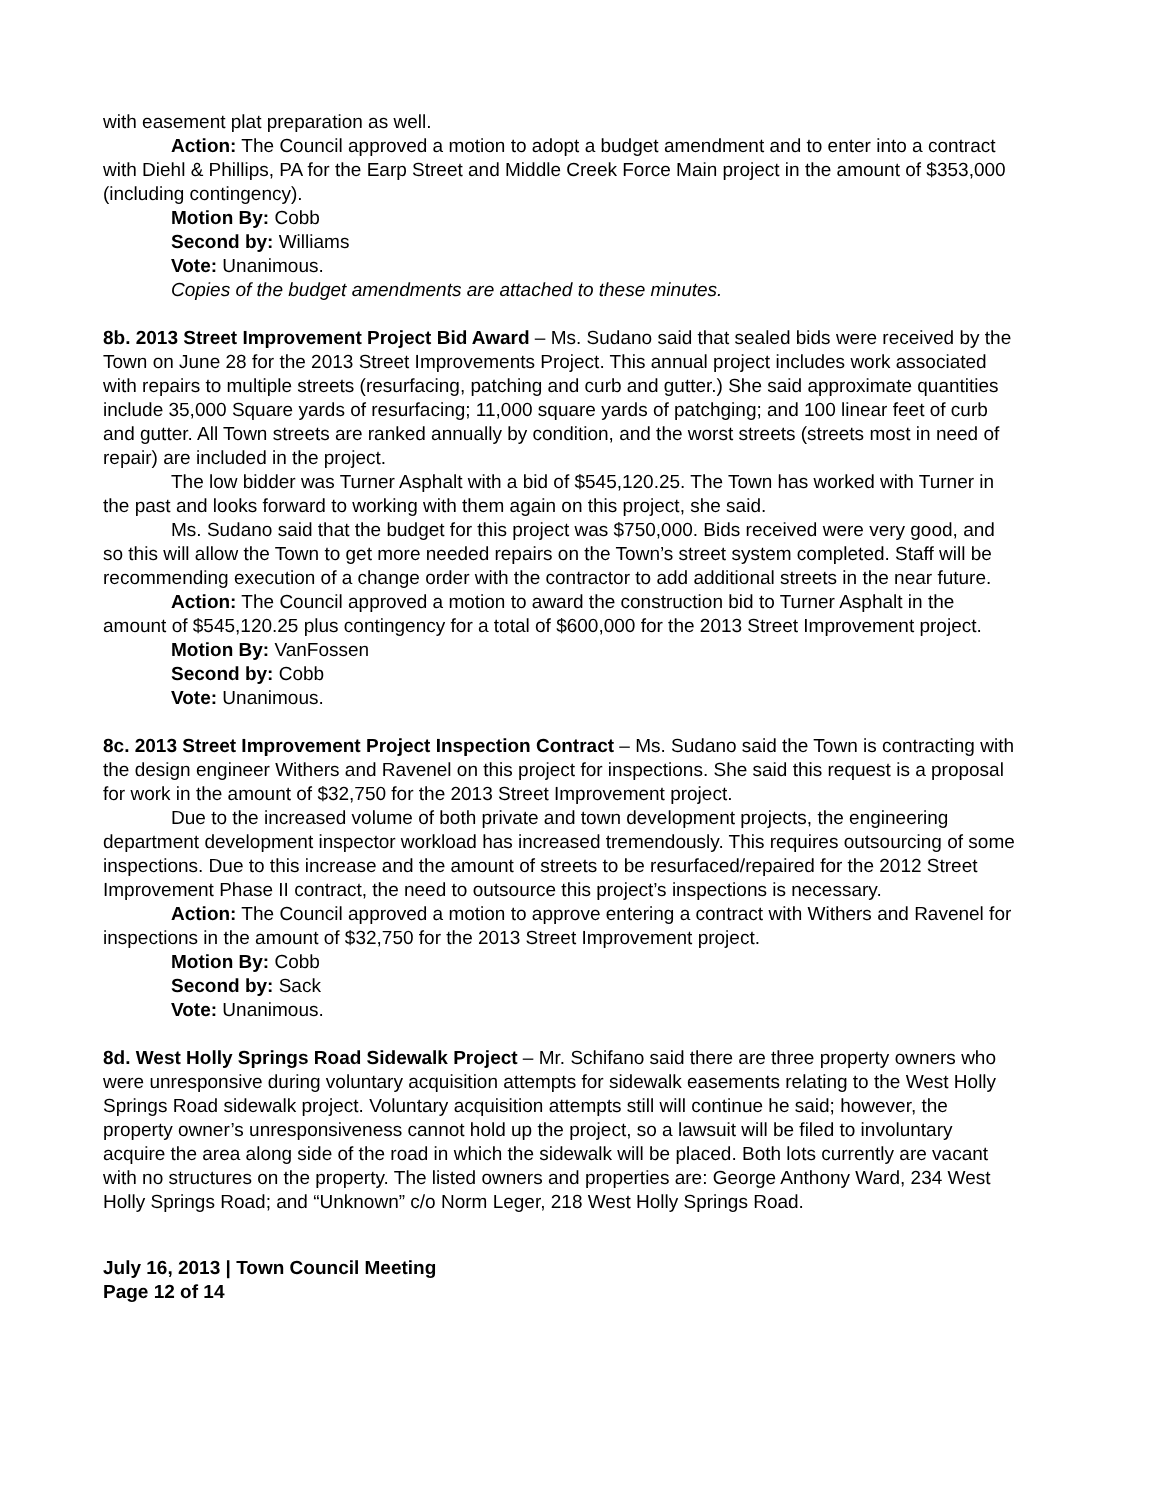with easement plat preparation as well.
Action: The Council approved a motion to adopt a budget amendment and to enter into a contract with Diehl & Phillips, PA for the Earp Street and Middle Creek Force Main project in the amount of $353,000 (including contingency).
Motion By: Cobb
Second by: Williams
Vote: Unanimous.
Copies of the budget amendments are attached to these minutes.
8b. 2013 Street Improvement Project Bid Award – Ms. Sudano said that sealed bids were received by the Town on June 28 for the 2013 Street Improvements Project. This annual project includes work associated with repairs to multiple streets (resurfacing, patching and curb and gutter.) She said approximate quantities include 35,000 Square yards of resurfacing; 11,000 square yards of patchging; and 100 linear feet of curb and gutter. All Town streets are ranked annually by condition, and the worst streets (streets most in need of repair) are included in the project.
The low bidder was Turner Asphalt with a bid of $545,120.25. The Town has worked with Turner in the past and looks forward to working with them again on this project, she said.
Ms. Sudano said that the budget for this project was $750,000. Bids received were very good, and so this will allow the Town to get more needed repairs on the Town’s street system completed. Staff will be recommending execution of a change order with the contractor to add additional streets in the near future.
Action: The Council approved a motion to award the construction bid to Turner Asphalt in the amount of $545,120.25 plus contingency for a total of $600,000 for the 2013 Street Improvement project.
Motion By: VanFossen
Second by: Cobb
Vote: Unanimous.
8c. 2013 Street Improvement Project Inspection Contract – Ms. Sudano said the Town is contracting with the design engineer Withers and Ravenel on this project for inspections. She said this request is a proposal for work in the amount of $32,750 for the 2013 Street Improvement project.
Due to the increased volume of both private and town development projects, the engineering department development inspector workload has increased tremendously. This requires outsourcing of some inspections. Due to this increase and the amount of streets to be resurfaced/repaired for the 2012 Street Improvement Phase II contract, the need to outsource this project’s inspections is necessary.
Action: The Council approved a motion to approve entering a contract with Withers and Ravenel for inspections in the amount of $32,750 for the 2013 Street Improvement project.
Motion By: Cobb
Second by: Sack
Vote: Unanimous.
8d. West Holly Springs Road Sidewalk Project – Mr. Schifano said there are three property owners who were unresponsive during voluntary acquisition attempts for sidewalk easements relating to the West Holly Springs Road sidewalk project. Voluntary acquisition attempts still will continue he said; however, the property owner’s unresponsiveness cannot hold up the project, so a lawsuit will be filed to involuntary acquire the area along side of the road in which the sidewalk will be placed. Both lots currently are vacant with no structures on the property. The listed owners and properties are: George Anthony Ward, 234 West Holly Springs Road; and “Unknown” c/o Norm Leger, 218 West Holly Springs Road.
July 16, 2013 | Town Council Meeting
Page 12 of 14